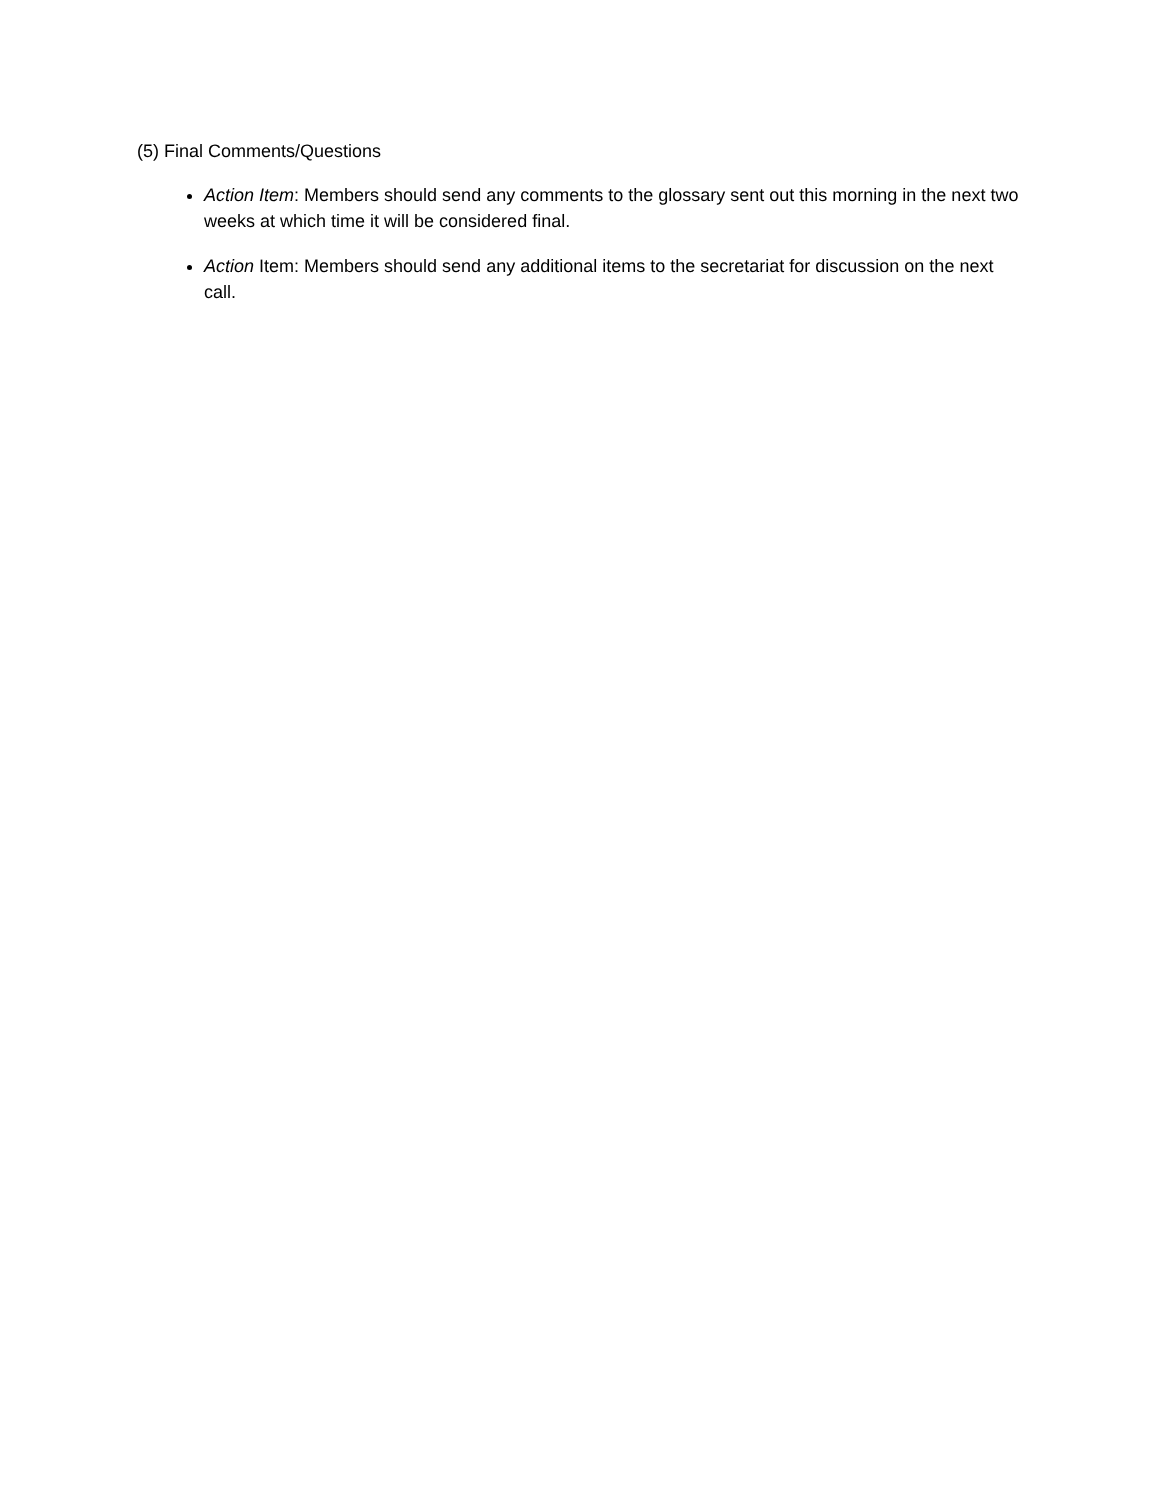(5) Final Comments/Questions
Action Item: Members should send any comments to the glossary sent out this morning in the next two weeks at which time it will be considered final.
Action Item: Members should send any additional items to the secretariat for discussion on the next call.